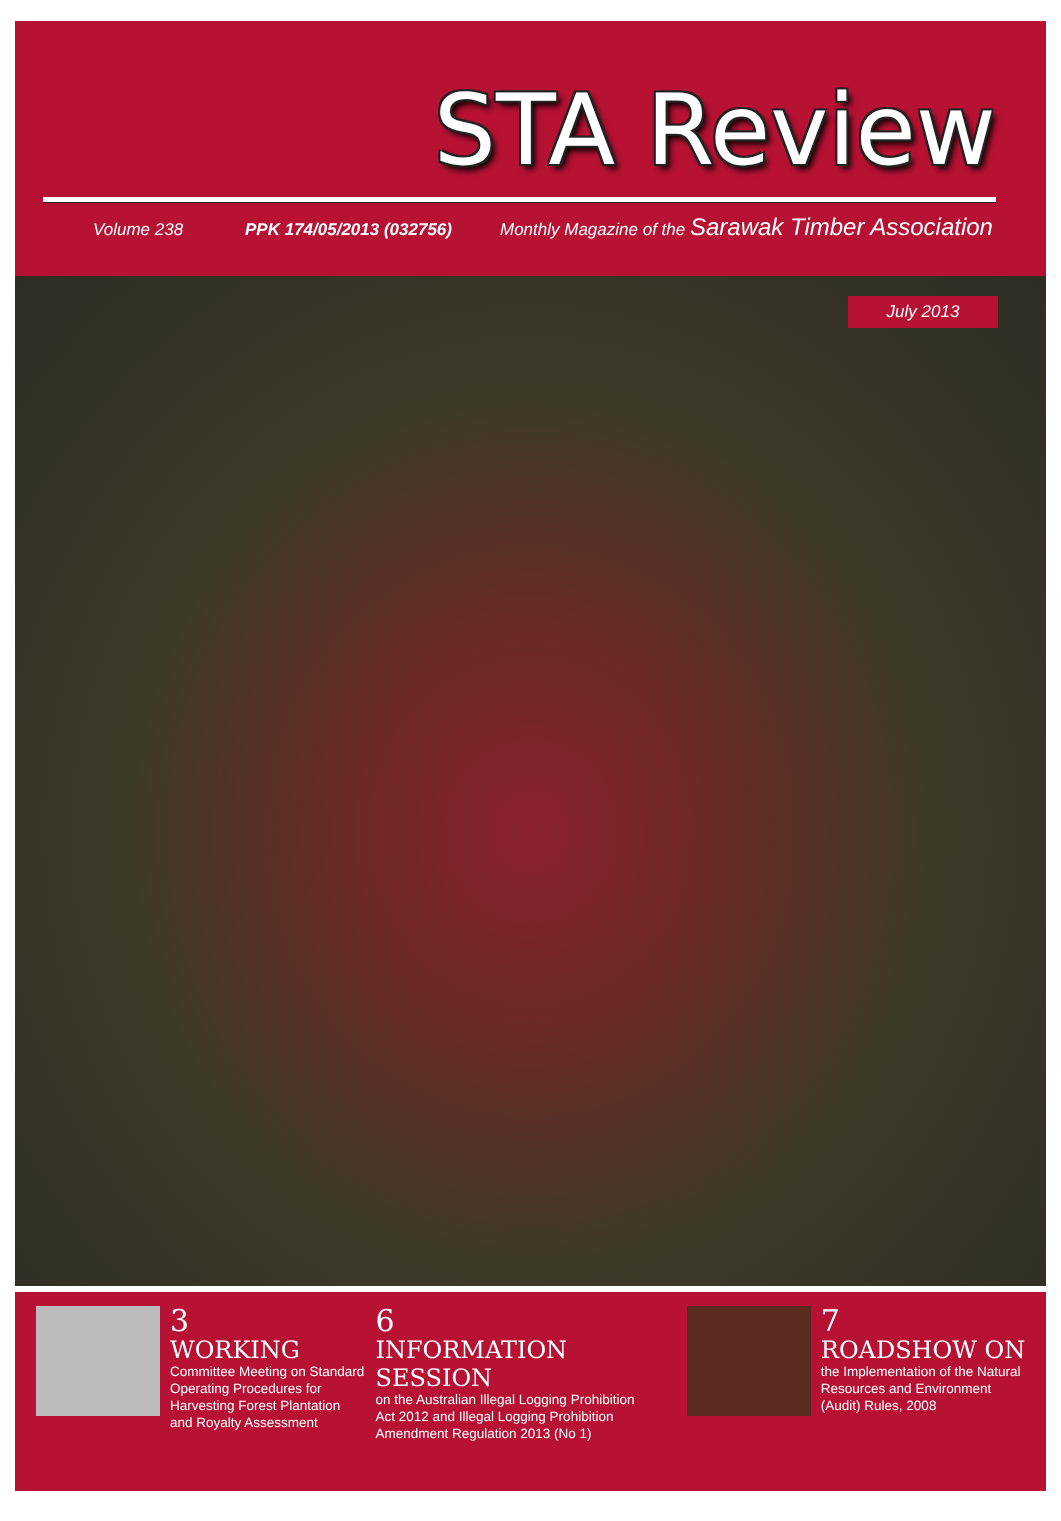STA Review
Volume 238 PPK 174/05/2013 (032756) Monthly Magazine of the Sarawak Timber Association
July 2013
3
WORKING
Committee Meeting on Standard Operating Procedures for Harvesting Forest Plantation and Royalty Assessment
6
INFORMATION SESSION
on the Australian Illegal Logging Prohibition Act 2012 and Illegal Logging Prohibition Amendment Regulation 2013 (No 1)
7
ROADSHOW ON
the Implementation of the Natural Resources and Environment (Audit) Rules, 2008